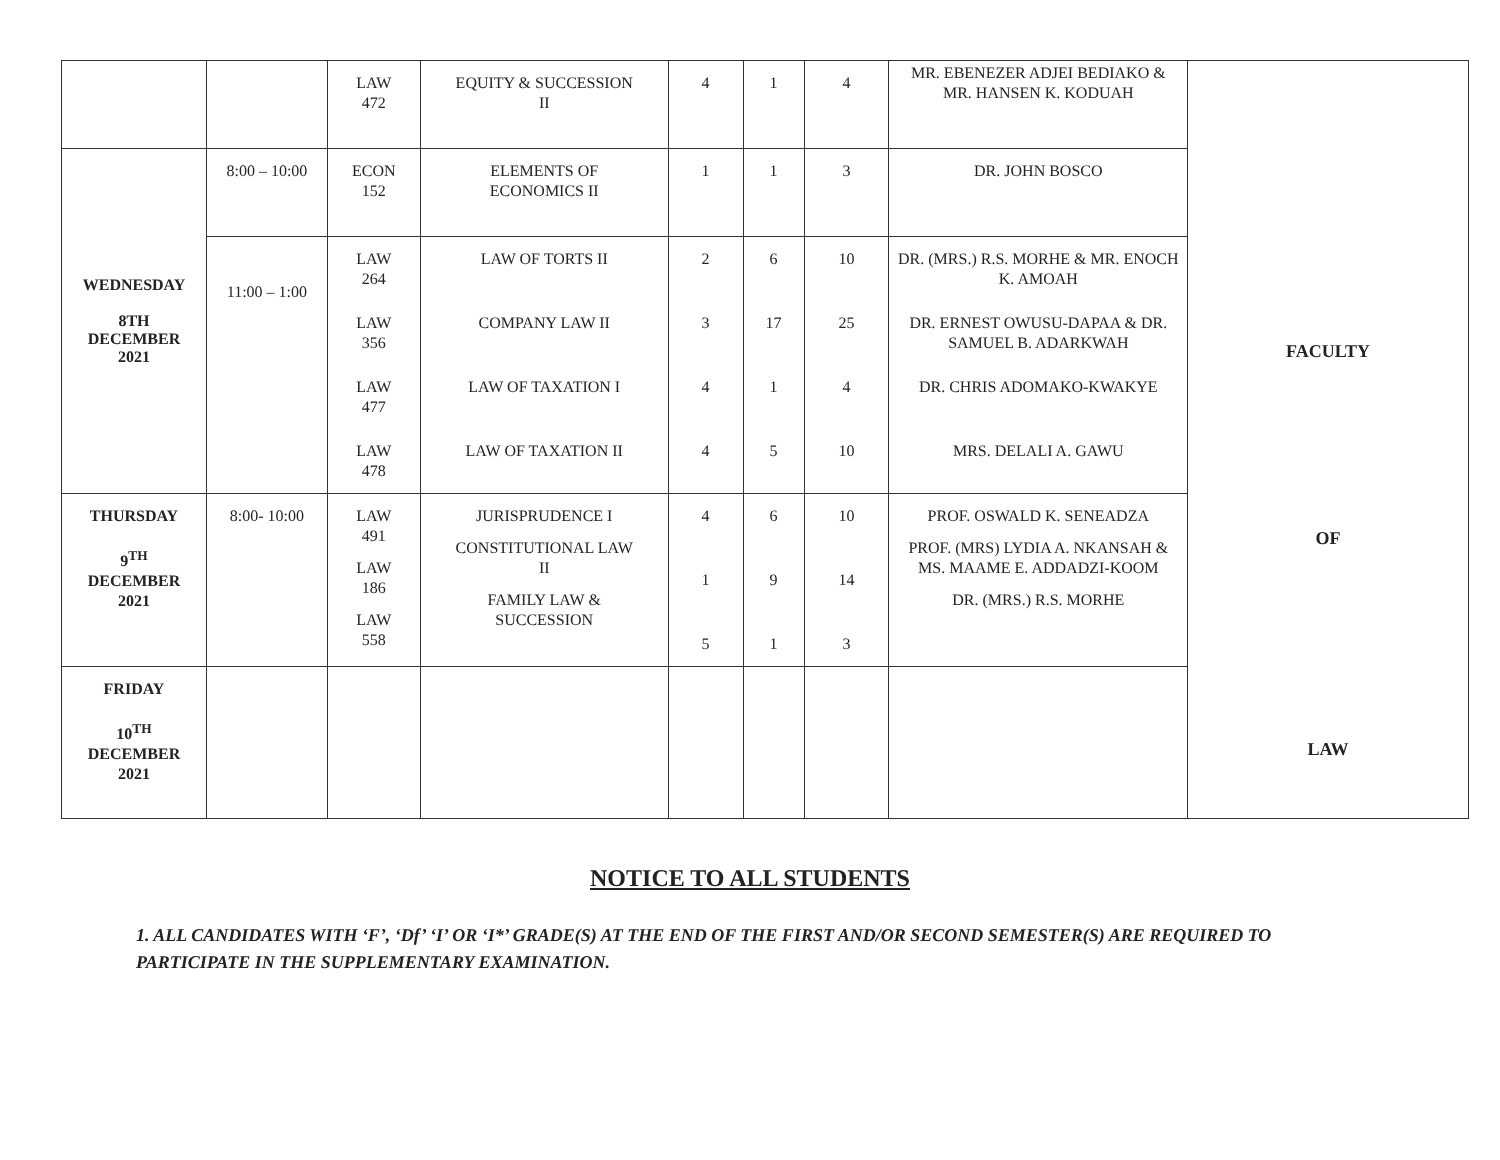| | | LAW 472 | EQUITY & SUCCESSION II | 4 | 1 | 4 | MR. EBENEZER ADJEI BEDIAKO & MR. HANSEN K. KODUAH | FACULTY OF LAW |
| WEDNESDAY 8TH DECEMBER 2021 | 8:00 – 10:00 | ECON 152 | ELEMENTS OF ECONOMICS II | 1 | 1 | 3 | DR. JOHN BOSCO | |
| | 11:00 – 1:00 | LAW 264 | LAW OF TORTS II | 2 | 6 | 10 | DR. (MRS.) R.S. MORHE & MR. ENOCH K. AMOAH | |
| | | LAW 356 | COMPANY LAW II | 3 | 17 | 25 | DR. ERNEST OWUSU-DAPAA & DR. SAMUEL B. ADARKWAH | |
| | | LAW 477 | LAW OF TAXATION I | 4 | 1 | 4 | DR. CHRIS ADOMAKO-KWAKYE | |
| | | LAW 478 | LAW OF TAXATION II | 4 | 5 | 10 | MRS. DELALI A. GAWU | |
| THURSDAY 9<sup>TH</sup> DECEMBER 2021 | 8:00- 10:00 | LAW 491 LAW 186 LAW 558 | JURISPRUDENCE I CONSTITUTIONAL LAW II FAMILY LAW & SUCCESSION | 4 1 5 | 6 9 1 | 10 14 3 | PROF. OSWALD K. SENEADZA PROF. (MRS) LYDIA A. NKANSAH & MS. MAAME E. ADDADZI-KOOM DR. (MRS.) R.S. MORHE | |
| FRIDAY 10<sup>TH</sup> DECEMBER 2021 | | | | | | | | |
NOTICE TO ALL STUDENTS
1. ALL CANDIDATES WITH ‘F’, ‘Df’ ‘I’ OR ‘I*’ GRADE(S) AT THE END OF THE FIRST AND/OR SECOND SEMESTER(S) ARE REQUIRED TO PARTICIPATE IN THE SUPPLEMENTARY EXAMINATION.